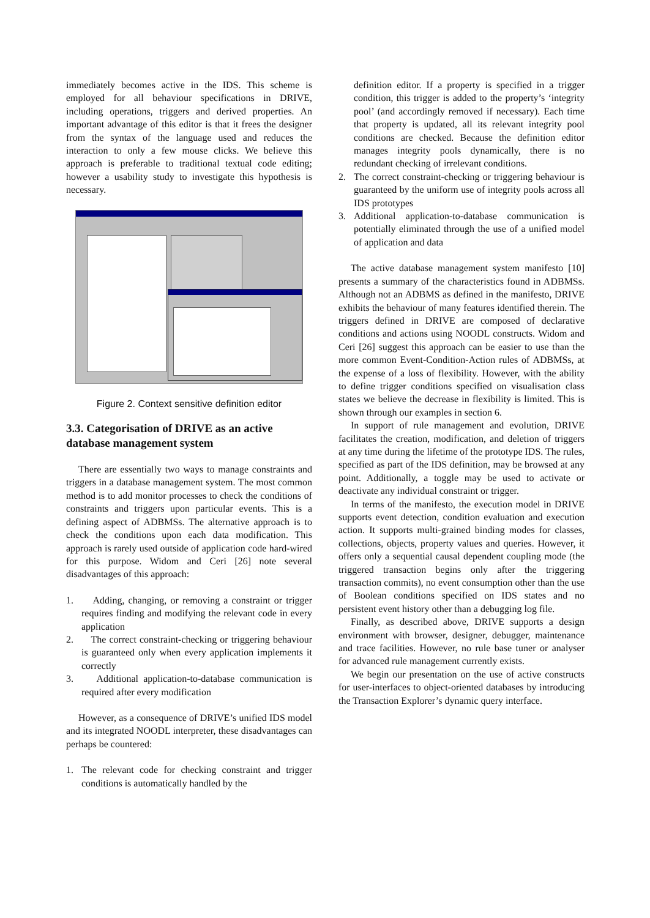immediately becomes active in the IDS. This scheme is employed for all behaviour specifications in DRIVE, including operations, triggers and derived properties. An important advantage of this editor is that it frees the designer from the syntax of the language used and reduces the interaction to only a few mouse clicks. We believe this approach is preferable to traditional textual code editing; however a usability study to investigate this hypothesis is necessary.
Figure 2. Context sensitive definition editor
3.3. Categorisation of DRIVE as an active database management system
There are essentially two ways to manage constraints and triggers in a database management system. The most common method is to add monitor processes to check the conditions of constraints and triggers upon particular events. This is a defining aspect of ADBMSs. The alternative approach is to check the conditions upon each data modification. This approach is rarely used outside of application code hard-wired for this purpose. Widom and Ceri [26] note several disadvantages of this approach:
1. Adding, changing, or removing a constraint or trigger requires finding and modifying the relevant code in every application
2. The correct constraint-checking or triggering behaviour is guaranteed only when every application implements it correctly
3. Additional application-to-database communication is required after every modification
However, as a consequence of DRIVE’s unified IDS model and its integrated NOODL interpreter, these disadvantages can perhaps be countered:
1. The relevant code for checking constraint and trigger conditions is automatically handled by the
definition editor. If a property is specified in a trigger condition, this trigger is added to the property’s ‘integrity pool’ (and accordingly removed if necessary). Each time that property is updated, all its relevant integrity pool conditions are checked. Because the definition editor manages integrity pools dynamically, there is no redundant checking of irrelevant conditions.
2. The correct constraint-checking or triggering behaviour is guaranteed by the uniform use of integrity pools across all IDS prototypes
3. Additional application-to-database communication is potentially eliminated through the use of a unified model of application and data
The active database management system manifesto [10] presents a summary of the characteristics found in ADBMSs. Although not an ADBMS as defined in the manifesto, DRIVE exhibits the behaviour of many features identified therein. The triggers defined in DRIVE are composed of declarative conditions and actions using NOODL constructs. Widom and Ceri [26] suggest this approach can be easier to use than the more common Event-Condition-Action rules of ADBMSs, at the expense of a loss of flexibility. However, with the ability to define trigger conditions specified on visualisation class states we believe the decrease in flexibility is limited. This is shown through our examples in section 6.
In support of rule management and evolution, DRIVE facilitates the creation, modification, and deletion of triggers at any time during the lifetime of the prototype IDS. The rules, specified as part of the IDS definition, may be browsed at any point. Additionally, a toggle may be used to activate or deactivate any individual constraint or trigger.
In terms of the manifesto, the execution model in DRIVE supports event detection, condition evaluation and execution action. It supports multi-grained binding modes for classes, collections, objects, property values and queries. However, it offers only a sequential causal dependent coupling mode (the triggered transaction begins only after the triggering transaction commits), no event consumption other than the use of Boolean conditions specified on IDS states and no persistent event history other than a debugging log file.
Finally, as described above, DRIVE supports a design environment with browser, designer, debugger, maintenance and trace facilities. However, no rule base tuner or analyser for advanced rule management currently exists.
We begin our presentation on the use of active constructs for user-interfaces to object-oriented databases by introducing the Transaction Explorer’s dynamic query interface.